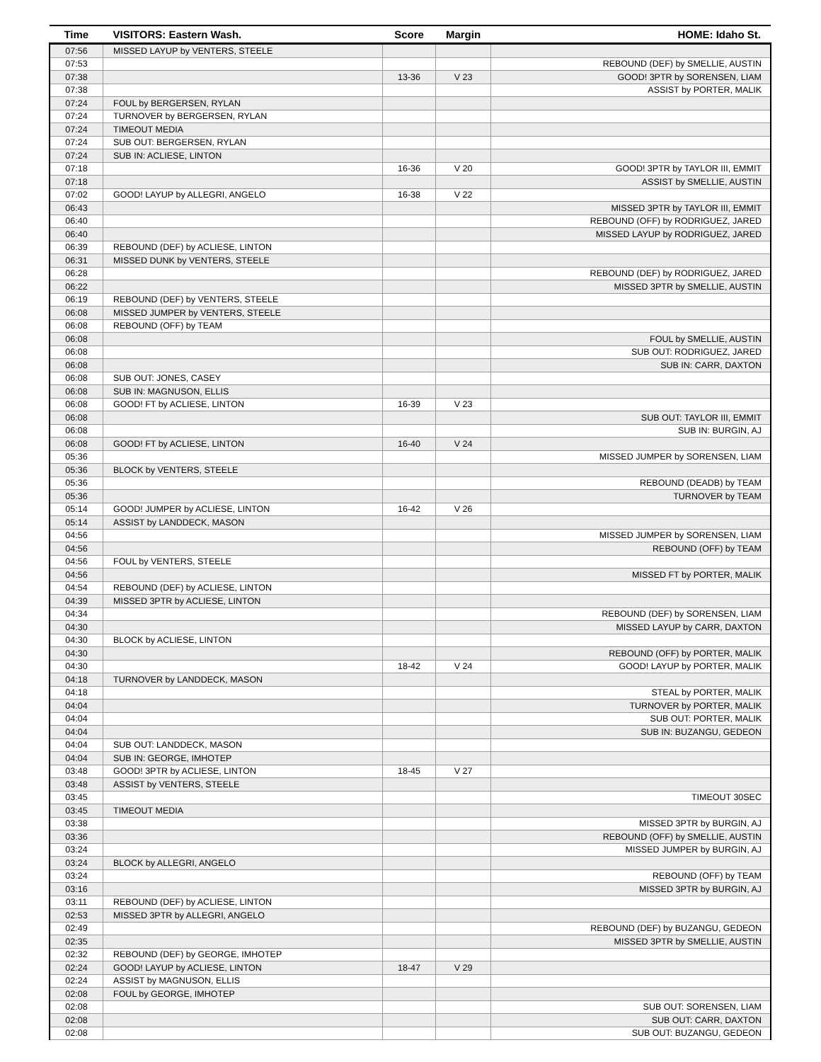| Time | VISITORS: Eastern Wash. | Score | Margin | HOME: Idaho St. |
| --- | --- | --- | --- | --- |
| 07:56 | MISSED LAYUP by VENTERS, STEELE | | | |
| 07:53 | | | | REBOUND (DEF) by SMELLIE, AUSTIN |
| 07:38 | | 13-36 | V 23 | GOOD! 3PTR by SORENSEN, LIAM |
| 07:38 | | | | ASSIST by PORTER, MALIK |
| 07:24 | FOUL by BERGERSEN, RYLAN | | | |
| 07:24 | TURNOVER by BERGERSEN, RYLAN | | | |
| 07:24 | TIMEOUT MEDIA | | | |
| 07:24 | SUB OUT: BERGERSEN, RYLAN | | | |
| 07:24 | SUB IN: ACLIESE, LINTON | | | |
| 07:18 | | 16-36 | V 20 | GOOD! 3PTR by TAYLOR III, EMMIT |
| 07:18 | | | | ASSIST by SMELLIE, AUSTIN |
| 07:02 | GOOD! LAYUP by ALLEGRI, ANGELO | 16-38 | V 22 | |
| 06:43 | | | | MISSED 3PTR by TAYLOR III, EMMIT |
| 06:40 | | | | REBOUND (OFF) by RODRIGUEZ, JARED |
| 06:40 | | | | MISSED LAYUP by RODRIGUEZ, JARED |
| 06:39 | REBOUND (DEF) by ACLIESE, LINTON | | | |
| 06:31 | MISSED DUNK by VENTERS, STEELE | | | |
| 06:28 | | | | REBOUND (DEF) by RODRIGUEZ, JARED |
| 06:22 | | | | MISSED 3PTR by SMELLIE, AUSTIN |
| 06:19 | REBOUND (DEF) by VENTERS, STEELE | | | |
| 06:08 | MISSED JUMPER by VENTERS, STEELE | | | |
| 06:08 | REBOUND (OFF) by TEAM | | | |
| 06:08 | | | | FOUL by SMELLIE, AUSTIN |
| 06:08 | | | | SUB OUT: RODRIGUEZ, JARED |
| 06:08 | | | | SUB IN: CARR, DAXTON |
| 06:08 | SUB OUT: JONES, CASEY | | | |
| 06:08 | SUB IN: MAGNUSON, ELLIS | | | |
| 06:08 | GOOD! FT by ACLIESE, LINTON | 16-39 | V 23 | |
| 06:08 | | | | SUB OUT: TAYLOR III, EMMIT |
| 06:08 | | | | SUB IN: BURGIN, AJ |
| 06:08 | GOOD! FT by ACLIESE, LINTON | 16-40 | V 24 | |
| 05:36 | | | | MISSED JUMPER by SORENSEN, LIAM |
| 05:36 | BLOCK by VENTERS, STEELE | | | |
| 05:36 | | | | REBOUND (DEADB) by TEAM |
| 05:36 | | | | TURNOVER by TEAM |
| 05:14 | GOOD! JUMPER by ACLIESE, LINTON | 16-42 | V 26 | |
| 05:14 | ASSIST by LANDDECK, MASON | | | |
| 04:56 | | | | MISSED JUMPER by SORENSEN, LIAM |
| 04:56 | | | | REBOUND (OFF) by TEAM |
| 04:56 | FOUL by VENTERS, STEELE | | | |
| 04:56 | | | | MISSED FT by PORTER, MALIK |
| 04:54 | REBOUND (DEF) by ACLIESE, LINTON | | | |
| 04:39 | MISSED 3PTR by ACLIESE, LINTON | | | |
| 04:34 | | | | REBOUND (DEF) by SORENSEN, LIAM |
| 04:30 | | | | MISSED LAYUP by CARR, DAXTON |
| 04:30 | BLOCK by ACLIESE, LINTON | | | |
| 04:30 | | | | REBOUND (OFF) by PORTER, MALIK |
| 04:30 | | 18-42 | V 24 | GOOD! LAYUP by PORTER, MALIK |
| 04:18 | TURNOVER by LANDDECK, MASON | | | |
| 04:18 | | | | STEAL by PORTER, MALIK |
| 04:04 | | | | TURNOVER by PORTER, MALIK |
| 04:04 | | | | SUB OUT: PORTER, MALIK |
| 04:04 | | | | SUB IN: BUZANGU, GEDEON |
| 04:04 | SUB OUT: LANDDECK, MASON | | | |
| 04:04 | SUB IN: GEORGE, IMHOTEP | | | |
| 03:48 | GOOD! 3PTR by ACLIESE, LINTON | 18-45 | V 27 | |
| 03:48 | ASSIST by VENTERS, STEELE | | | |
| 03:45 | | | | TIMEOUT 30SEC |
| 03:45 | TIMEOUT MEDIA | | | |
| 03:38 | | | | MISSED 3PTR by BURGIN, AJ |
| 03:36 | | | | REBOUND (OFF) by SMELLIE, AUSTIN |
| 03:24 | | | | MISSED JUMPER by BURGIN, AJ |
| 03:24 | BLOCK by ALLEGRI, ANGELO | | | |
| 03:24 | | | | REBOUND (OFF) by TEAM |
| 03:16 | | | | MISSED 3PTR by BURGIN, AJ |
| 03:11 | REBOUND (DEF) by ACLIESE, LINTON | | | |
| 02:53 | MISSED 3PTR by ALLEGRI, ANGELO | | | |
| 02:49 | | | | REBOUND (DEF) by BUZANGU, GEDEON |
| 02:35 | | | | MISSED 3PTR by SMELLIE, AUSTIN |
| 02:32 | REBOUND (DEF) by GEORGE, IMHOTEP | | | |
| 02:24 | GOOD! LAYUP by ACLIESE, LINTON | 18-47 | V 29 | |
| 02:24 | ASSIST by MAGNUSON, ELLIS | | | |
| 02:08 | FOUL by GEORGE, IMHOTEP | | | |
| 02:08 | | | | SUB OUT: SORENSEN, LIAM |
| 02:08 | | | | SUB OUT: CARR, DAXTON |
| 02:08 | | | | SUB OUT: BUZANGU, GEDEON |